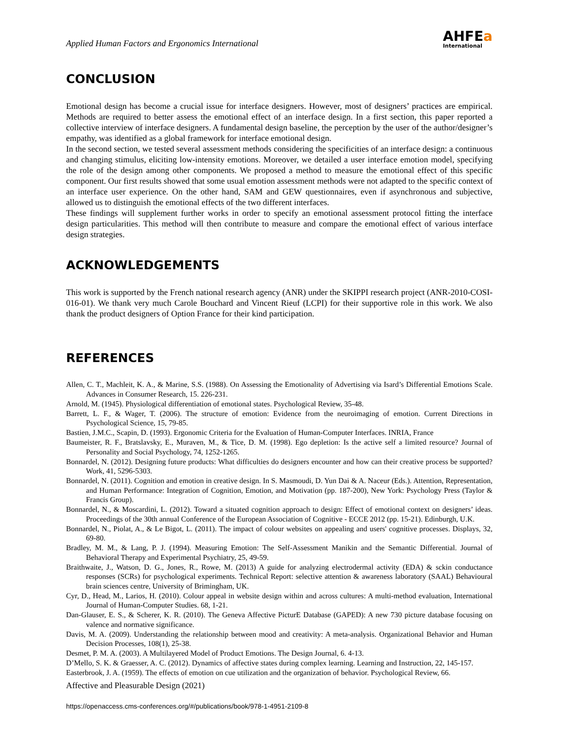Applied Human Factors and Ergonomics International
AHFEа
International
CONCLUSION
Emotional design has become a crucial issue for interface designers. However, most of designers’ practices are empirical. Methods are required to better assess the emotional effect of an interface design. In a first section, this paper reported a collective interview of interface designers. A fundamental design baseline, the perception by the user of the author/designer’s empathy, was identified as a global framework for interface emotional design.
In the second section, we tested several assessment methods considering the specificities of an interface design: a continuous and changing stimulus, eliciting low-intensity emotions. Moreover, we detailed a user interface emotion model, specifying the role of the design among other components. We proposed a method to measure the emotional effect of this specific component. Our first results showed that some usual emotion assessment methods were not adapted to the specific context of an interface user experience. On the other hand, SAM and GEW questionnaires, even if asynchronous and subjective, allowed us to distinguish the emotional effects of the two different interfaces.
These findings will supplement further works in order to specify an emotional assessment protocol fitting the interface design particularities. This method will then contribute to measure and compare the emotional effect of various interface design strategies.
ACKNOWLEDGEMENTS
This work is supported by the French national research agency (ANR) under the SKIPPI research project (ANR-2010-COSI-016-01). We thank very much Carole Bouchard and Vincent Rieuf (LCPI) for their supportive role in this work. We also thank the product designers of Option France for their kind participation.
REFERENCES
Allen, C. T., Machleit, K. A., & Marine, S.S. (1988). On Assessing the Emotionality of Advertising via Isard’s Differential Emotions Scale. Advances in Consumer Research, 15. 226-231.
Arnold, M. (1945). Physiological differentiation of emotional states. Psychological Review, 35-48.
Barrett, L. F., & Wager, T. (2006). The structure of emotion: Evidence from the neuroimaging of emotion. Current Directions in Psychological Science, 15, 79-85.
Bastien, J.M.C., Scapin, D. (1993). Ergonomic Criteria for the Evaluation of Human-Computer Interfaces. INRIA, France
Baumeister, R. F., Bratslavsky, E., Muraven, M., & Tice, D. M. (1998). Ego depletion: Is the active self a limited resource? Journal of Personality and Social Psychology, 74, 1252-1265.
Bonnardel, N. (2012). Designing future products: What difficulties do designers encounter and how can their creative process be supported? Work, 41, 5296-5303.
Bonnardel, N. (2011). Cognition and emotion in creative design. In S. Masmoudi, D. Yun Dai & A. Naceur (Eds.). Attention, Representation, and Human Performance: Integration of Cognition, Emotion, and Motivation (pp. 187-200), New York: Psychology Press (Taylor & Francis Group).
Bonnardel, N., & Moscardini, L. (2012). Toward a situated cognition approach to design: Effect of emotional context on designers’ ideas. Proceedings of the 30th annual Conference of the European Association of Cognitive - ECCE 2012 (pp. 15-21). Edinburgh, U.K.
Bonnardel, N., Piolat, A., & Le Bigot, L. (2011). The impact of colour websites on appealing and users' cognitive processes. Displays, 32, 69-80.
Bradley, M. M., & Lang, P. J. (1994). Measuring Emotion: The Self-Assessment Manikin and the Semantic Differential. Journal of Behavioral Therapy and Experimental Psychiatry, 25, 49-59.
Braithwaite, J., Watson, D. G., Jones, R., Rowe, M. (2013) A guide for analyzing electrodermal activity (EDA) & sckin conductance responses (SCRs) for psychological experiments. Technical Report: selective attention & awareness laboratory (SAAL) Behavioural brain sciences centre, University of Brimingham, UK.
Cyr, D., Head, M., Larios, H. (2010). Colour appeal in website design within and across cultures: A multi-method evaluation, International Journal of Human-Computer Studies. 68, 1-21.
Dan-Glauser, E. S., & Scherer, K. R. (2010). The Geneva Affective PicturE Database (GAPED): A new 730 picture database focusing on valence and normative significance.
Davis, M. A. (2009). Understanding the relationship between mood and creativity: A meta-analysis. Organizational Behavior and Human Decision Processes, 108(1), 25-38.
Desmet, P. M. A. (2003). A Multilayered Model of Product Emotions. The Design Journal, 6. 4-13.
D’Mello, S. K. & Graesser, A. C. (2012). Dynamics of affective states during complex learning. Learning and Instruction, 22, 145-157.
Easterbrook, J. A. (1959). The effects of emotion on cue utilization and the organization of behavior. Psychological Review, 66.
Affective and Pleasurable Design (2021)
https://openaccess.cms-conferences.org/#/publications/book/978-1-4951-2109-8